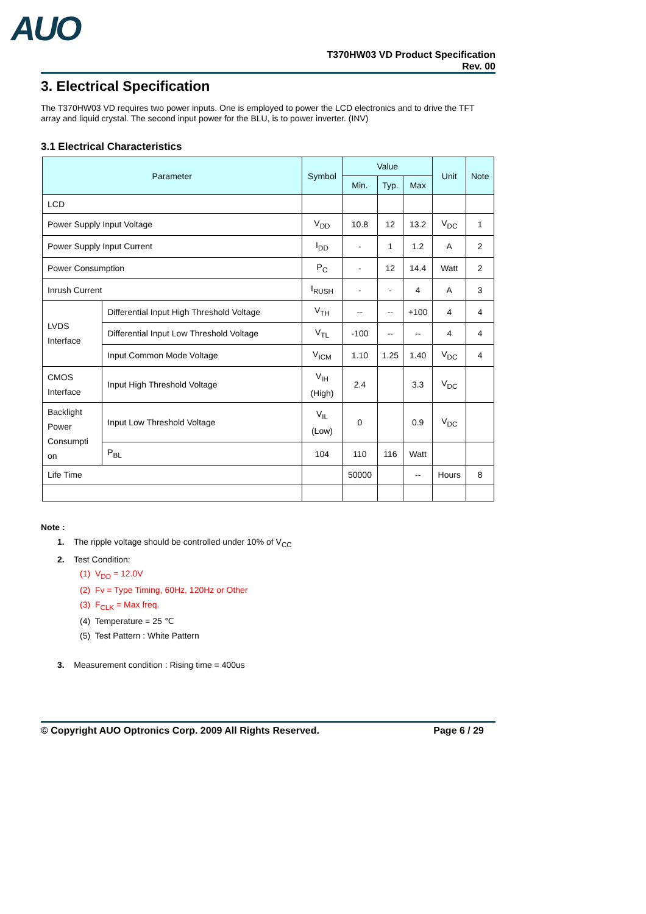AUO
T370HW03 VD Product Specification
Rev. 00
3. Electrical Specification
The T370HW03 VD requires two power inputs. One is employed to power the LCD electronics and to drive the TFT array and liquid crystal. The second input power for the BLU, is to power inverter. (INV)
3.1 Electrical Characteristics
| Parameter | | Symbol | Value | | | Unit | Note |
| --- | --- | --- | --- | --- | --- | --- | --- |
| | | | Min. | Typ. | Max | | |
| LCD | | | | | | | |
| Power Supply Input Voltage | | V<sub>DD</sub> | 10.8 | 12 | 13.2 | V<sub>DC</sub> | 1 |
| Power Supply Input Current | | I<sub>DD</sub> | - | 1 | 1.2 | A | 2 |
| Power Consumption | | P<sub>C</sub> | - | 12 | 14.4 | Watt | 2 |
| Inrush Current | | I<sub>RUSH</sub> | - | - | 4 | A | 3 |
| LVDS Interface | Differential Input High Threshold Voltage | V<sub>TH</sub> | -- | -- | +100 | 4 | 4 |
| | Differential Input Low Threshold Voltage | V<sub>TL</sub> | -100 | -- | -- | 4 | 4 |
| | Input Common Mode Voltage | V<sub>ICM</sub> | 1.10 | 1.25 | 1.40 | V<sub>DC</sub> | 4 |
| CMOS Interface | Input High Threshold Voltage | V<sub>IH</sub> (High) | 2.4 | | 3.3 | V<sub>DC</sub> | |
| Backlight Power Consumpti on | Input Low Threshold Voltage | V<sub>IL</sub> (Low) | 0 | | 0.9 | V<sub>DC</sub> | |
| | P<sub>BL</sub> | 104 | 110 | 116 | Watt | | |
| Life Time | | | 50000 | | -- | Hours | 8 |
Note :
1. The ripple voltage should be controlled under 10% of V<sub>CC</sub>
2. Test Condition:
(1) V<sub>DD</sub> = 12.0V
(2) Fv = Type Timing, 60Hz, 120Hz or Other
(3) F<sub>CLK</sub> = Max freq.
(4) Temperature = 25 ℃
(5) Test Pattern : White Pattern
3. Measurement condition : Rising time = 400us
© Copyright AUO Optronics Corp. 2009 All Rights Reserved. Page 6 / 29